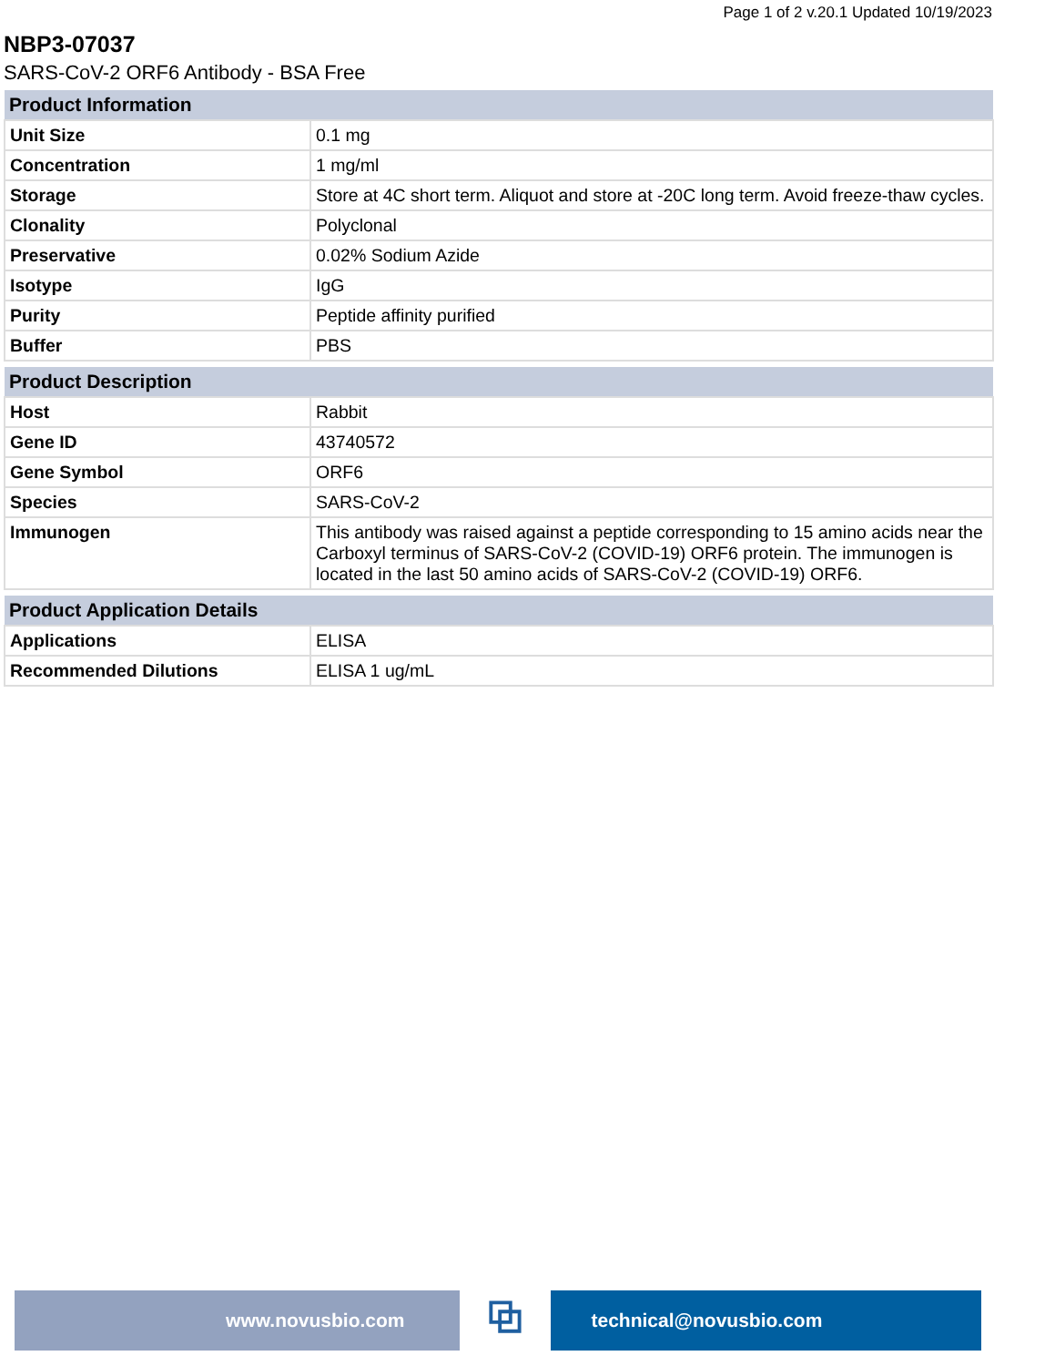Page 1 of 2 v.20.1 Updated 10/19/2023
NBP3-07037
SARS-CoV-2 ORF6 Antibody - BSA Free
| Product Information | |
| --- | --- |
| Unit Size | 0.1 mg |
| Concentration | 1 mg/ml |
| Storage | Store at 4C short term. Aliquot and store at -20C long term. Avoid freeze-thaw cycles. |
| Clonality | Polyclonal |
| Preservative | 0.02% Sodium Azide |
| Isotype | IgG |
| Purity | Peptide affinity purified |
| Buffer | PBS |
| Product Description | |
| --- | --- |
| Host | Rabbit |
| Gene ID | 43740572 |
| Gene Symbol | ORF6 |
| Species | SARS-CoV-2 |
| Immunogen | This antibody was raised against a peptide corresponding to 15 amino acids near the Carboxyl terminus of SARS-CoV-2 (COVID-19) ORF6 protein. The immunogen is located in the last 50 amino acids of SARS-CoV-2 (COVID-19) ORF6. |
| Product Application Details | |
| --- | --- |
| Applications | ELISA |
| Recommended Dilutions | ELISA 1 ug/mL |
www.novusbio.com
⧉
technical@novusbio.com